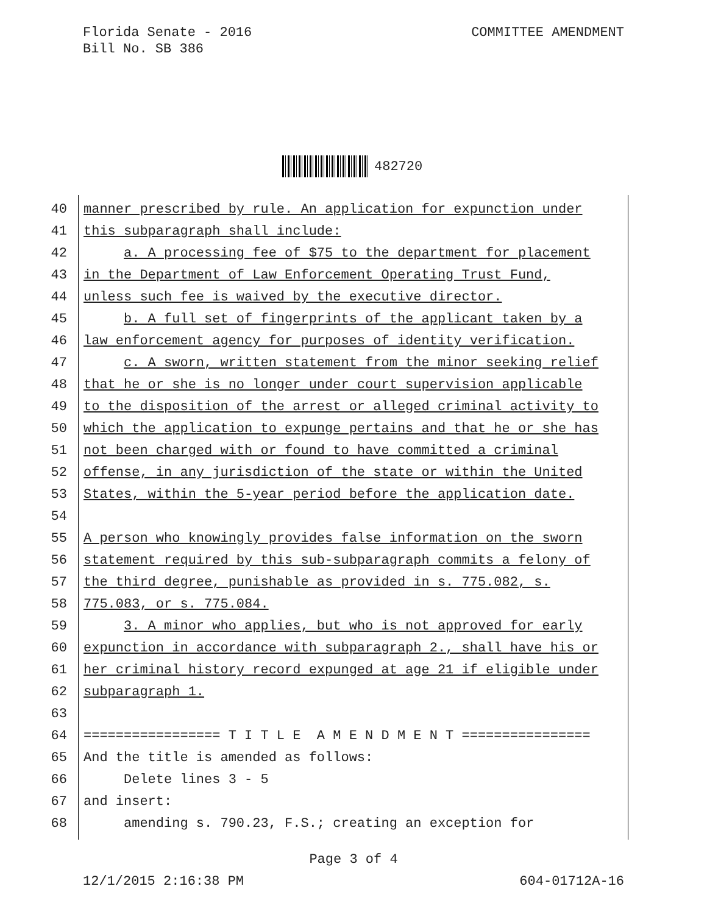Florida Senate - 2016
Bill No. SB 386
COMMITTEE AMENDMENT
482720
40 manner prescribed by rule. An application for expunction under
41 this subparagraph shall include:
42 a. A processing fee of $75 to the department for placement
43 in the Department of Law Enforcement Operating Trust Fund,
44 unless such fee is waived by the executive director.
45 b. A full set of fingerprints of the applicant taken by a
46 law enforcement agency for purposes of identity verification.
47 c. A sworn, written statement from the minor seeking relief
48 that he or she is no longer under court supervision applicable
49 to the disposition of the arrest or alleged criminal activity to
50 which the application to expunge pertains and that he or she has
51 not been charged with or found to have committed a criminal
52 offense, in any jurisdiction of the state or within the United
53 States, within the 5-year period before the application date.
54
55 A person who knowingly provides false information on the sworn
56 statement required by this sub-subparagraph commits a felony of
57 the third degree, punishable as provided in s. 775.082, s.
58 775.083, or s. 775.084.
59 3. A minor who applies, but who is not approved for early
60 expunction in accordance with subparagraph 2., shall have his or
61 her criminal history record expunged at age 21 if eligible under
62 subparagraph 1.
63
64 ================= T I T L E A M E N D M E N T ================
65 And the title is amended as follows:
66 Delete lines 3 - 5
67 and insert:
68 amending s. 790.23, F.S.; creating an exception for
Page 3 of 4
12/1/2015 2:16:38 PM 604-01712A-16